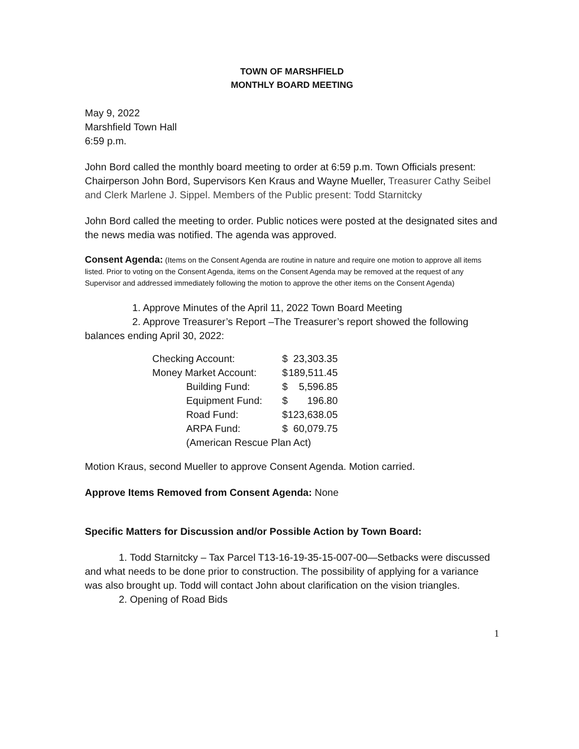TOWN OF MARSHFIELD
MONTHLY BOARD MEETING
May 9, 2022
Marshfield Town Hall
6:59 p.m.
John Bord called the monthly board meeting to order at 6:59 p.m. Town Officials present: Chairperson John Bord, Supervisors Ken Kraus and Wayne Mueller, Treasurer Cathy Seibel and Clerk Marlene J. Sippel. Members of the Public present: Todd Starnitcky
John Bord called the meeting to order. Public notices were posted at the designated sites and the news media was notified. The agenda was approved.
Consent Agenda: (Items on the Consent Agenda are routine in nature and require one motion to approve all items listed. Prior to voting on the Consent Agenda, items on the Consent Agenda may be removed at the request of any Supervisor and addressed immediately following the motion to approve the other items on the Consent Agenda)
1. Approve Minutes of the April 11, 2022 Town Board Meeting
2. Approve Treasurer’s Report –The Treasurer’s report showed the following
balances ending April 30, 2022:
| Checking Account: | $ | 23,303.35 |
| Money Market Account: | $ | 189,511.45 |
| Building Fund: | $ | 5,596.85 |
| Equipment Fund: | $ | 196.80 |
| Road Fund: | $ | 123,638.05 |
| ARPA Fund: | $ | 60,079.75 |
| (American Rescue Plan Act) | | |
Motion Kraus, second Mueller to approve Consent Agenda. Motion carried.
Approve Items Removed from Consent Agenda: None
Specific Matters for Discussion and/or Possible Action by Town Board:
1. Todd Starnitcky – Tax Parcel T13-16-19-35-15-007-00—Setbacks were discussed and what needs to be done prior to construction. The possibility of applying for a variance was also brought up. Todd will contact John about clarification on the vision triangles.
2. Opening of Road Bids
1